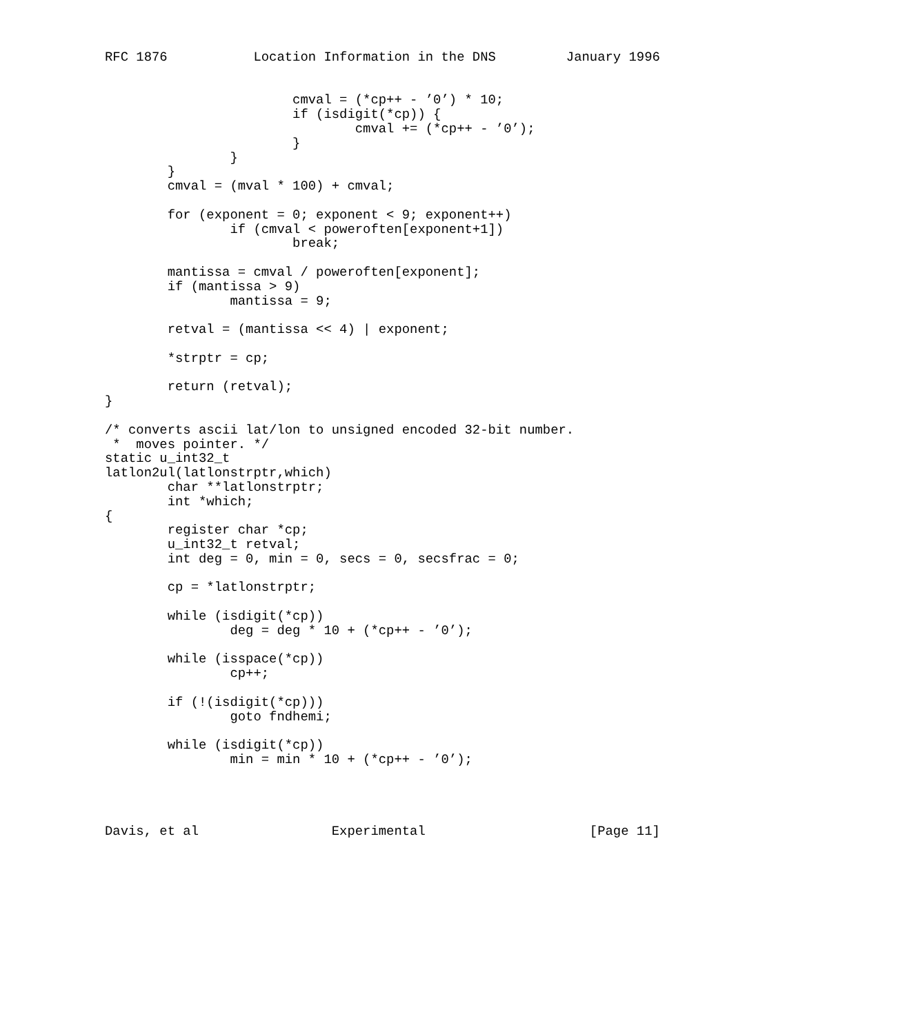RFC 1876           Location Information in the DNS         January 1996


                        cmval = (*cp++ - ’0’) * 10;
                        if (isdigit(*cp)) {
                                cmval += (*cp++ - ’0’);
                        }
                }
        }
        cmval = (mval * 100) + cmval;

        for (exponent = 0; exponent < 9; exponent++)
                if (cmval < poweroften[exponent+1])
                        break;

        mantissa = cmval / poweroften[exponent];
        if (mantissa > 9)
                mantissa = 9;

        retval = (mantissa << 4) | exponent;

        *strptr = cp;

        return (retval);
}

/* converts ascii lat/lon to unsigned encoded 32-bit number.
 *  moves pointer. */
static u_int32_t
latlon2ul(latlonstrptr,which)
        char **latlonstrptr;
        int *which;
{
        register char *cp;
        u_int32_t retval;
        int deg = 0, min = 0, secs = 0, secsfrac = 0;

        cp = *latlonstrptr;

        while (isdigit(*cp))
                deg = deg * 10 + (*cp++ - ’0’);

        while (isspace(*cp))
                cp++;

        if (!(isdigit(*cp)))
                goto fndhemi;

        while (isdigit(*cp))
                min = min * 10 + (*cp++ - ’0’);




Davis, et al                 Experimental                     [Page 11]